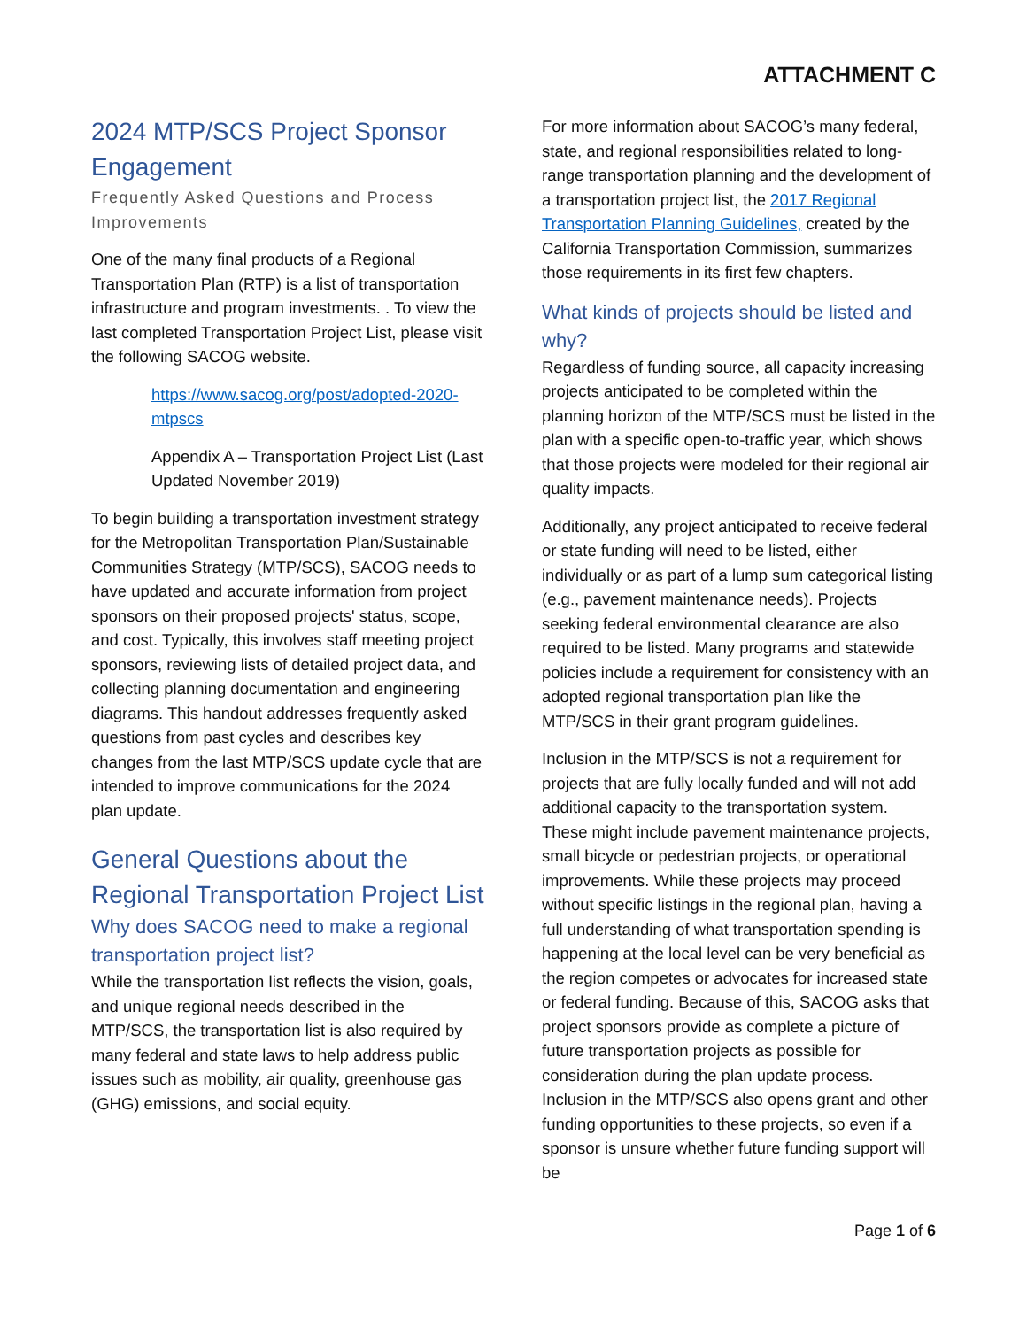ATTACHMENT C
2024 MTP/SCS Project Sponsor Engagement
Frequently Asked Questions and Process Improvements
One of the many final products of a Regional Transportation Plan (RTP) is a list of transportation infrastructure and program investments. . To view the last completed Transportation Project List, please visit the following SACOG website.
https://www.sacog.org/post/adopted-2020-mtpscs
Appendix A – Transportation Project List (Last Updated November 2019)
To begin building a transportation investment strategy for the Metropolitan Transportation Plan/Sustainable Communities Strategy (MTP/SCS), SACOG needs to have updated and accurate information from project sponsors on their proposed projects' status, scope, and cost. Typically, this involves staff meeting project sponsors, reviewing lists of detailed project data, and collecting planning documentation and engineering diagrams. This handout addresses frequently asked questions from past cycles and describes key changes from the last MTP/SCS update cycle that are intended to improve communications for the 2024 plan update.
General Questions about the Regional Transportation Project List
Why does SACOG need to make a regional transportation project list?
While the transportation list reflects the vision, goals, and unique regional needs described in the MTP/SCS, the transportation list is also required by many federal and state laws to help address public issues such as mobility, air quality, greenhouse gas (GHG) emissions, and social equity.
For more information about SACOG’s many federal, state, and regional responsibilities related to long-range transportation planning and the development of a transportation project list, the 2017 Regional Transportation Planning Guidelines, created by the California Transportation Commission, summarizes those requirements in its first few chapters.
What kinds of projects should be listed and why?
Regardless of funding source, all capacity increasing projects anticipated to be completed within the planning horizon of the MTP/SCS must be listed in the plan with a specific open-to-traffic year, which shows that those projects were modeled for their regional air quality impacts.
Additionally, any project anticipated to receive federal or state funding will need to be listed, either individually or as part of a lump sum categorical listing (e.g., pavement maintenance needs). Projects seeking federal environmental clearance are also required to be listed. Many programs and statewide policies include a requirement for consistency with an adopted regional transportation plan like the MTP/SCS in their grant program guidelines.
Inclusion in the MTP/SCS is not a requirement for projects that are fully locally funded and will not add additional capacity to the transportation system. These might include pavement maintenance projects, small bicycle or pedestrian projects, or operational improvements. While these projects may proceed without specific listings in the regional plan, having a full understanding of what transportation spending is happening at the local level can be very beneficial as the region competes or advocates for increased state or federal funding. Because of this, SACOG asks that project sponsors provide as complete a picture of future transportation projects as possible for consideration during the plan update process. Inclusion in the MTP/SCS also opens grant and other funding opportunities to these projects, so even if a sponsor is unsure whether future funding support will be
Page 1 of 6